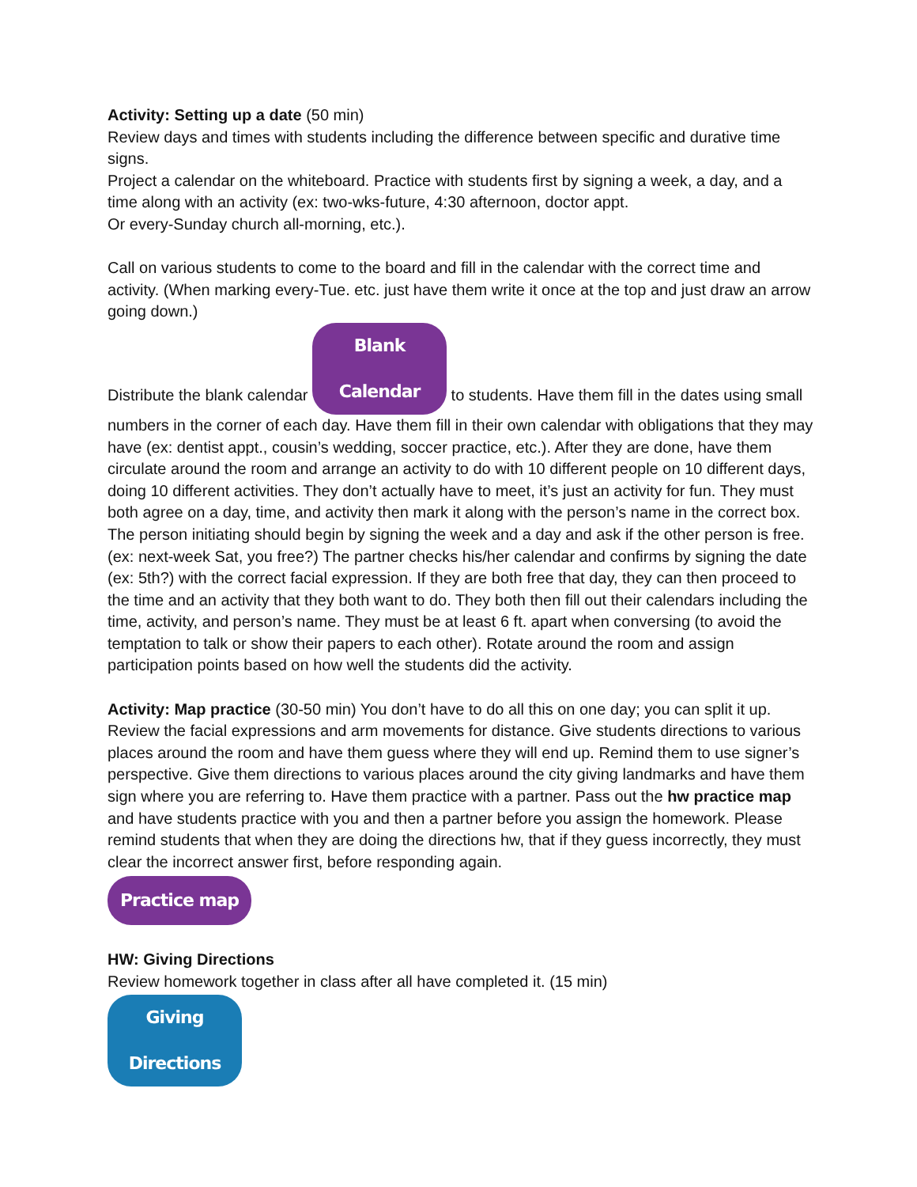Activity: Setting up a date (50 min)
Review days and times with students including the difference between specific and durative time signs.
Project a calendar on the whiteboard. Practice with students first by signing a week, a day, and a time along with an activity (ex: two-wks-future, 4:30 afternoon, doctor appt.
Or every-Sunday church all-morning, etc.).
Call on various students to come to the board and fill in the calendar with the correct time and activity. (When marking every-Tue. etc. just have them write it once at the top and just draw an arrow going down.)
Distribute the blank calendar Blank Calendar to students. Have them fill in the dates using small numbers in the corner of each day. Have them fill in their own calendar with obligations that they may have (ex: dentist appt., cousin’s wedding, soccer practice, etc.). After they are done, have them circulate around the room and arrange an activity to do with 10 different people on 10 different days, doing 10 different activities. They don’t actually have to meet, it’s just an activity for fun. They must both agree on a day, time, and activity then mark it along with the person’s name in the correct box. The person initiating should begin by signing the week and a day and ask if the other person is free. (ex: next-week Sat, you free?) The partner checks his/her calendar and confirms by signing the date (ex: 5th?) with the correct facial expression. If they are both free that day, they can then proceed to the time and an activity that they both want to do. They both then fill out their calendars including the time, activity, and person’s name. They must be at least 6 ft. apart when conversing (to avoid the temptation to talk or show their papers to each other). Rotate around the room and assign participation points based on how well the students did the activity.
Activity: Map practice (30-50 min) You don’t have to do all this on one day; you can split it up. Review the facial expressions and arm movements for distance. Give students directions to various places around the room and have them guess where they will end up. Remind them to use signer’s perspective. Give them directions to various places around the city giving landmarks and have them sign where you are referring to. Have them practice with a partner. Pass out the hw practice map and have students practice with you and then a partner before you assign the homework. Please remind students that when they are doing the directions hw, that if they guess incorrectly, they must clear the incorrect answer first, before responding again.
Practice map
HW: Giving Directions
Review homework together in class after all have completed it. (15 min)
Giving Directions